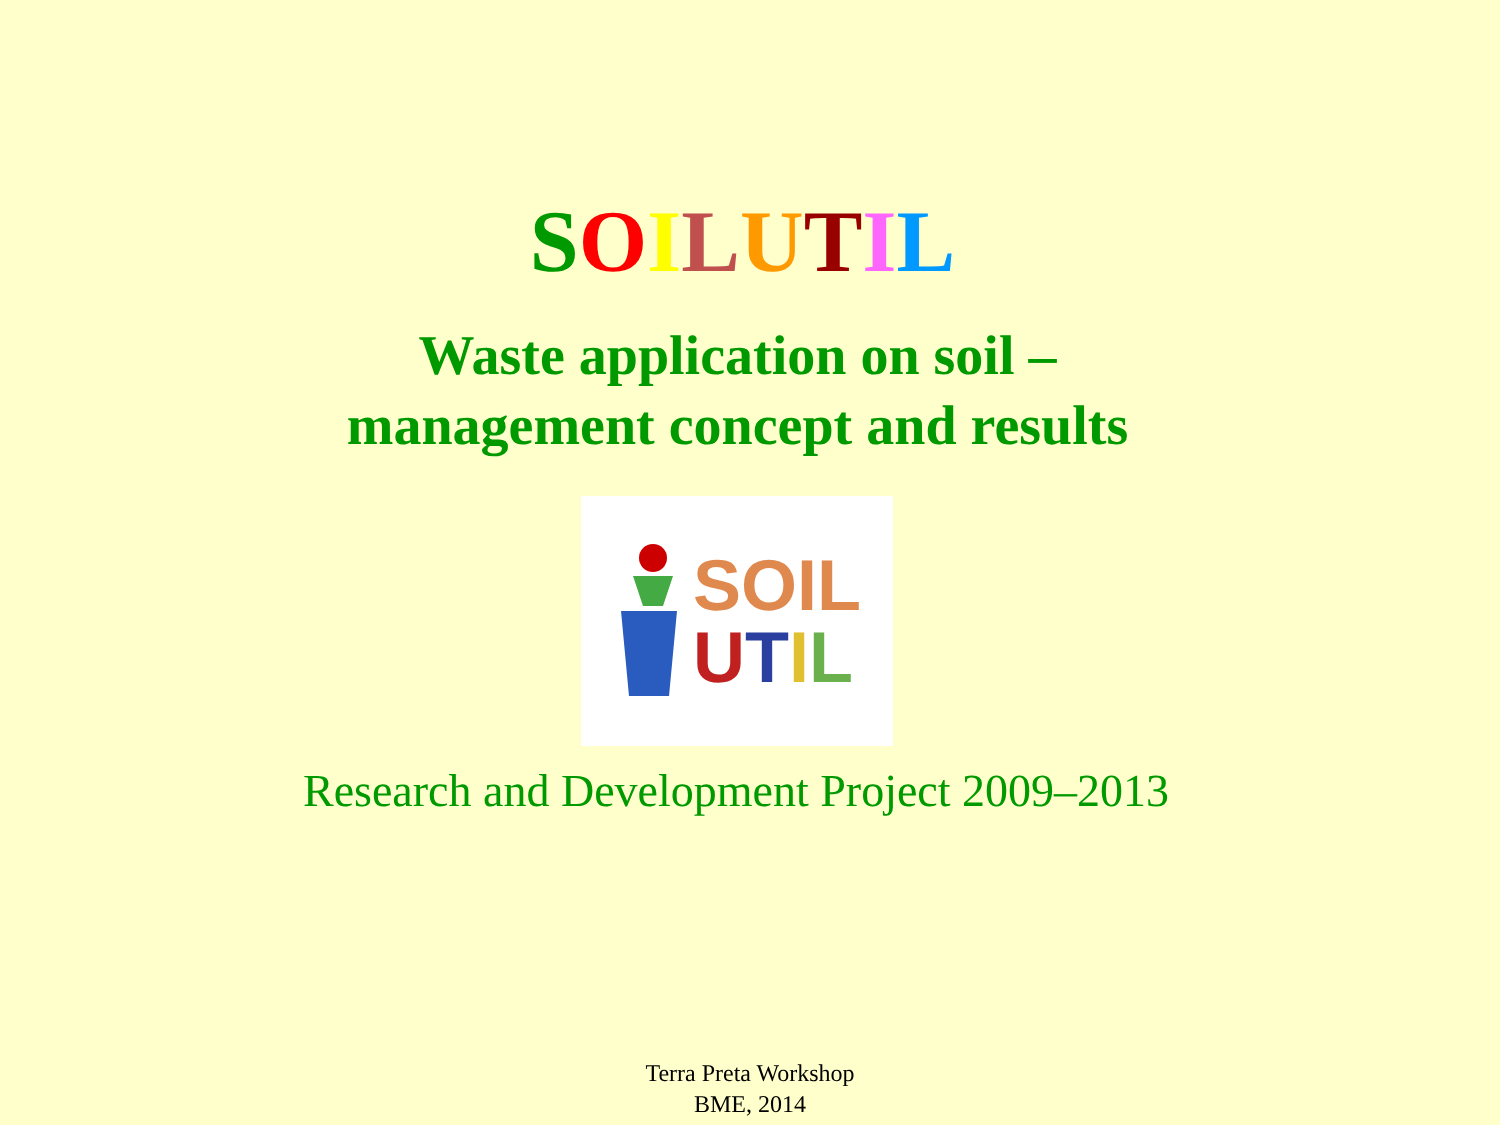SOILUTIL
Waste application on soil –
management concept and results
SOIL
UTIL
Research and Development Project 2009–2013
Terra Preta Workshop
BME, 2014